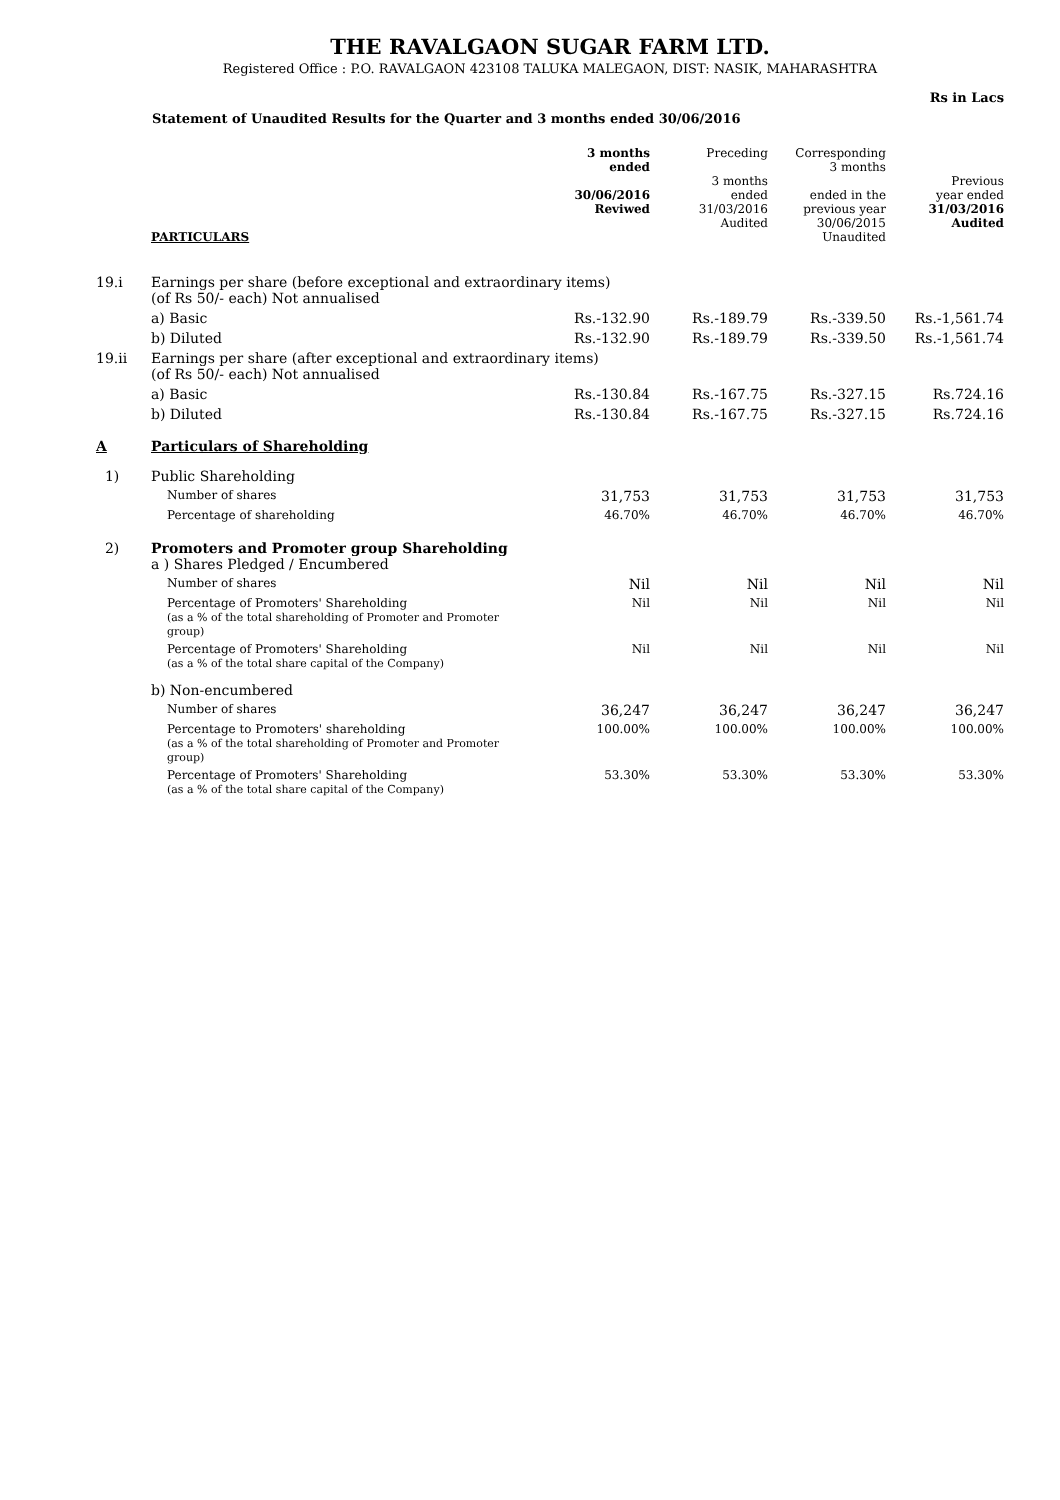THE RAVALGAON SUGAR FARM LTD.
Registered Office : P.O. RAVALGAON 423108 TALUKA MALEGAON, DIST: NASIK, MAHARASHTRA
Rs in Lacs
Statement of Unaudited Results for the Quarter and 3 months ended 30/06/2016
| | PARTICULARS | 3 months ended 30/06/2016 Reviwed | Preceding 3 months ended 31/03/2016 Audited | Corresponding 3 months ended in the previous year 30/06/2015 Unaudited | Previous year ended 31/03/2016 Audited |
| --- | --- | --- | --- | --- | --- |
| 19.i | Earnings per share (before exceptional and extraordinary items) (of Rs 50/- each) Not annualised | | | | |
| | a) Basic | Rs.-132.90 | Rs.-189.79 | Rs.-339.50 | Rs.-1,561.74 |
| | b) Diluted | Rs.-132.90 | Rs.-189.79 | Rs.-339.50 | Rs.-1,561.74 |
| 19.ii | Earnings per share (after exceptional and extraordinary items) (of Rs 50/- each) Not annualised | | | | |
| | a) Basic | Rs.-130.84 | Rs.-167.75 | Rs.-327.15 | Rs.724.16 |
| | b) Diluted | Rs.-130.84 | Rs.-167.75 | Rs.-327.15 | Rs.724.16 |
| A | Particulars of Shareholding | | | | |
| 1) | Public Shareholding | | | | |
| | Number of shares | 31,753 | 31,753 | 31,753 | 31,753 |
| | Percentage of shareholding | 46.70% | 46.70% | 46.70% | 46.70% |
| 2) | Promoters and Promoter group Shareholding a ) Shares Pledged / Encumbered | | | | |
| | Number of shares | Nil | Nil | Nil | Nil |
| | Percentage of Promoters' Shareholding (as a % of the total shareholding of Promoter and Promoter group) | Nil | Nil | Nil | Nil |
| | Percentage of Promoters' Shareholding (as a % of the total share capital of the Company) | Nil | Nil | Nil | Nil |
| | b) Non-encumbered | | | | |
| | Number of shares | 36,247 | 36,247 | 36,247 | 36,247 |
| | Percentage to Promoters' shareholding (as a % of the total shareholding of Promoter and Promoter group) | 100.00% | 100.00% | 100.00% | 100.00% |
| | Percentage of Promoters' Shareholding (as a % of the total share capital of the Company) | 53.30% | 53.30% | 53.30% | 53.30% |